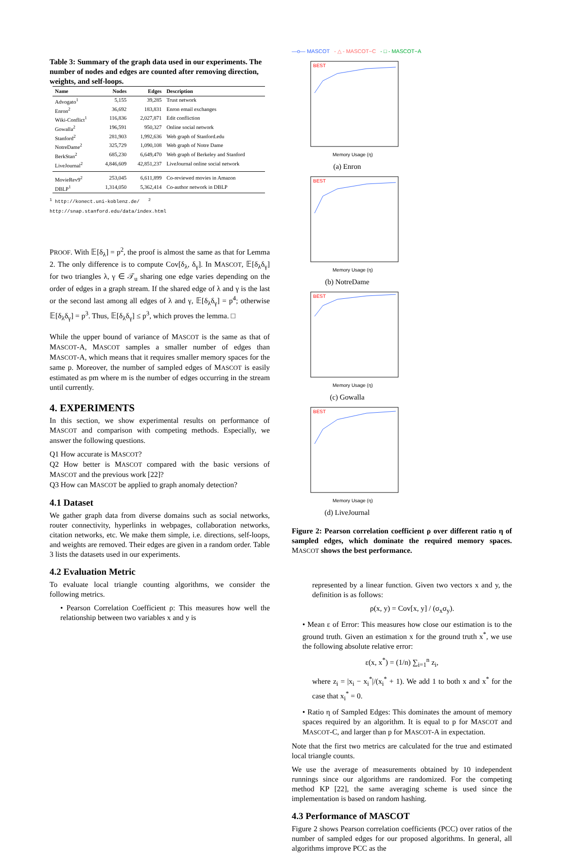Table 3: Summary of the graph data used in our experiments. The number of nodes and edges are counted after removing direction, weights, and self-loops.
| Name | Nodes | Edges | Description |
| --- | --- | --- | --- |
| Advogato<sup>1</sup> | 5,155 | 39,285 | Trust network |
| Enron<sup>2</sup> | 36,692 | 183,831 | Enron email exchanges |
| Wiki-Conflict<sup>1</sup> | 116,836 | 2,027,871 | Edit confliction |
| Gowalla<sup>2</sup> | 196,591 | 950,327 | Online social network |
| Stanford<sup>2</sup> | 281,903 | 1,992,636 | Web graph of Stanford.edu |
| NotreDame<sup>2</sup> | 325,729 | 1,090,108 | Web graph of Notre Dame |
| BerkStan<sup>2</sup> | 685,230 | 6,649,470 | Web graph of Berkeley and Stanford |
| LiveJournal<sup>2</sup> | 4,846,609 | 42,851,237 | LiveJournal online social network |
| MovieRev9<sup>2</sup> | 253,045 | 6,611,899 | Co-reviewed movies in Amazon |
| DBLP<sup>1</sup> | 1,314,050 | 5,362,414 | Co-author network in DBLP |
<sup>1</sup> http://konect.uni-koblenz.de/ <sup>2</sup> http://snap.stanford.edu/data/index.html
PROOF. With 𝔼[δ<sub>λ</sub>] = p<sup>2</sup>, the proof is almost the same as that for Lemma 2. The only difference is to compute Cov[δ<sub>λ</sub>, δ<sub>γ</sub>]. In MASCOT, 𝔼[δ<sub>λ</sub>δ<sub>γ</sub>] for two triangles λ, γ ∈ 𝒯<sub>u</sub> sharing one edge varies depending on the order of edges in a graph stream. If the shared edge of λ and γ is the last or the second last among all edges of λ and γ, 𝔼[δ<sub>λ</sub>δ<sub>γ</sub>] = p<sup>4</sup>; otherwise 𝔼[δ<sub>λ</sub>δ<sub>γ</sub>] = p<sup>3</sup>. Thus, 𝔼[δ<sub>λ</sub>δ<sub>γ</sub>] ≤ p<sup>3</sup>, which proves the lemma. □
While the upper bound of variance of MASCOT is the same as that of MASCOT-A, MASCOT samples a smaller number of edges than MASCOT-A, which means that it requires smaller memory spaces for the same p. Moreover, the number of sampled edges of MASCOT is easily estimated as pm where m is the number of edges occurring in the stream until currently.
4. EXPERIMENTS
In this section, we show experimental results on performance of MASCOT and comparison with competing methods. Especially, we answer the following questions.
Q1 How accurate is MASCOT?
Q2 How better is MASCOT compared with the basic versions of MASCOT and the previous work [22]?
Q3 How can MASCOT be applied to graph anomaly detection?
4.1 Dataset
We gather graph data from diverse domains such as social networks, router connectivity, hyperlinks in webpages, collaboration networks, citation networks, etc. We make them simple, i.e. directions, self-loops, and weights are removed. Their edges are given in a random order. Table 3 lists the datasets used in our experiments.
4.2 Evaluation Metric
To evaluate local triangle counting algorithms, we consider the following metrics.
• Pearson Correlation Coefficient ρ: This measures how well the relationship between two variables x and y is
—o— MASCOT - △ - MASCOT−C - □ - MASCOT−A
BEST
Memory Usage (η)
(a) Enron
BEST
Memory Usage (η)
(b) NotreDame
BEST
Memory Usage (η)
(c) Gowalla
BEST
Memory Usage (η)
(d) LiveJournal
Figure 2: Pearson correlation coefficient ρ over different ratio η of sampled edges, which dominate the required memory spaces. MASCOT shows the best performance.
represented by a linear function. Given two vectors x and y, the definition is as follows:
ρ(x, y) = Cov[x, y] / (σ<sub>x</sub>σ<sub>y</sub>).
• Mean ε of Error: This measures how close our estimation is to the ground truth. Given an estimation x for the ground truth x<sup>*</sup>, we use the following absolute relative error:
ε(x, x<sup>*</sup>) = (1/n) ∑<sub>i=1</sub><sup>n</sup> z<sub>i</sub>,
where z<sub>i</sub> = |x<sub>i</sub> − x<sub>i</sub><sup>*</sup>|/(x<sub>i</sub><sup>*</sup> + 1). We add 1 to both x and x<sup>*</sup> for the case that x<sub>i</sub><sup>*</sup> = 0.
• Ratio η of Sampled Edges: This dominates the amount of memory spaces required by an algorithm. It is equal to p for MASCOT and MASCOT-C, and larger than p for MASCOT-A in expectation.
Note that the first two metrics are calculated for the true and estimated local triangle counts.
We use the average of measurements obtained by 10 independent runnings since our algorithms are randomized. For the competing method KP [22], the same averaging scheme is used since the implementation is based on random hashing.
4.3 Performance of MASCOT
Figure 2 shows Pearson correlation coefficients (PCC) over ratios of the number of sampled edges for our proposed algorithms. In general, all algorithms improve PCC as the